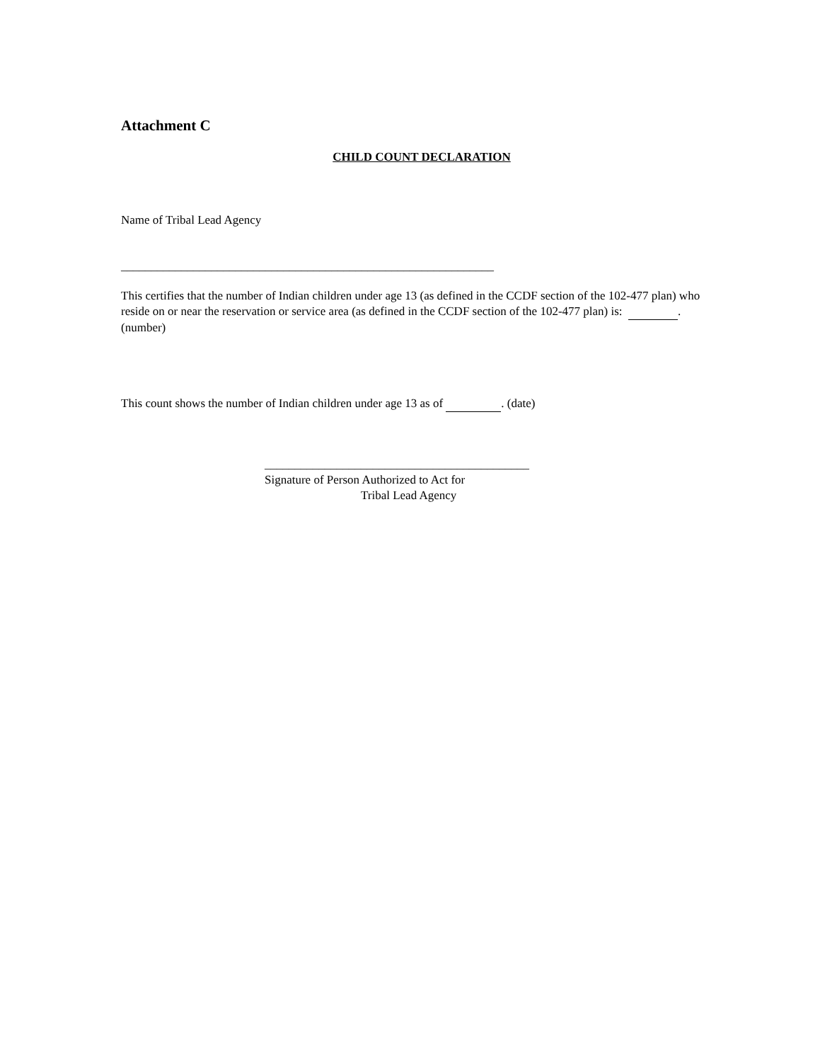Attachment C
CHILD COUNT DECLARATION
Name of Tribal Lead Agency
______________________________________________________________
This certifies that the number of Indian children under age 13 (as defined in the CCDF section of the 102-477 plan) who reside on or near the reservation or service area (as defined in the CCDF section of the 102-477 plan) is: . (number)
This count shows the number of Indian children under age 13 as of . (date)
____________________________________________
Signature of Person Authorized to Act for
Tribal Lead Agency